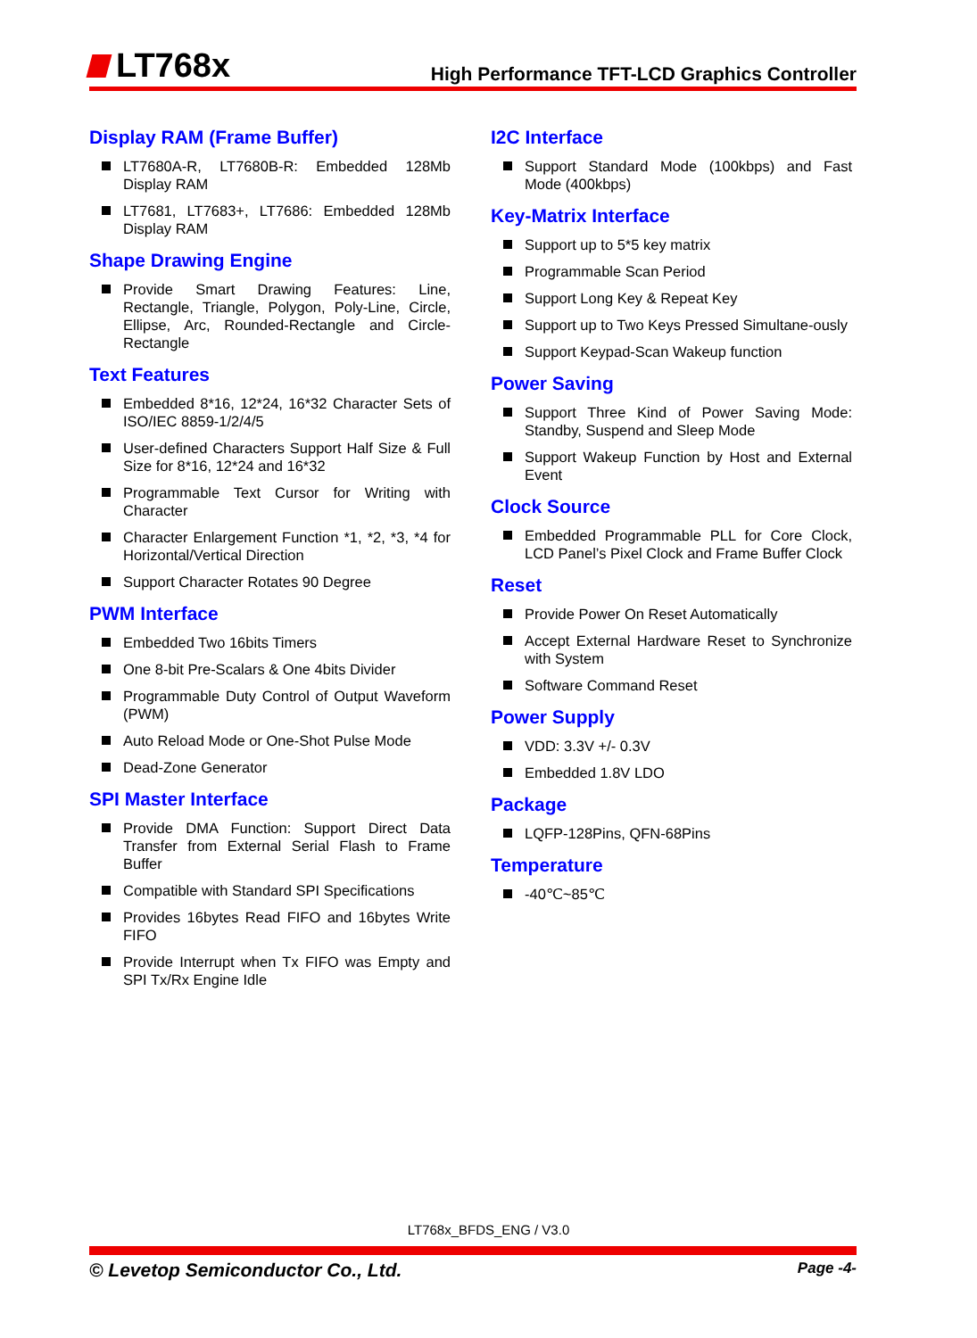LT768x
High Performance TFT-LCD Graphics Controller
Display RAM (Frame Buffer)
LT7680A-R, LT7680B-R: Embedded 128Mb Display RAM
LT7681, LT7683+, LT7686: Embedded 128Mb Display RAM
Shape Drawing Engine
Provide Smart Drawing Features: Line, Rectangle, Triangle, Polygon, Poly-Line, Circle, Ellipse, Arc, Rounded-Rectangle and Circle-Rectangle
Text Features
Embedded 8*16, 12*24, 16*32 Character Sets of ISO/IEC 8859-1/2/4/5
User-defined Characters Support Half Size & Full Size for 8*16, 12*24 and 16*32
Programmable Text Cursor for Writing with Character
Character Enlargement Function *1, *2, *3, *4 for Horizontal/Vertical Direction
Support Character Rotates 90 Degree
PWM Interface
Embedded Two 16bits Timers
One 8-bit Pre-Scalars & One 4bits Divider
Programmable Duty Control of Output Waveform (PWM)
Auto Reload Mode or One-Shot Pulse Mode
Dead-Zone Generator
SPI Master Interface
Provide DMA Function: Support Direct Data Transfer from External Serial Flash to Frame Buffer
Compatible with Standard SPI Specifications
Provides 16bytes Read FIFO and 16bytes Write FIFO
Provide Interrupt when Tx FIFO was Empty and SPI Tx/Rx Engine Idle
I2C Interface
Support Standard Mode (100kbps) and Fast Mode (400kbps)
Key-Matrix Interface
Support up to 5*5 key matrix
Programmable Scan Period
Support Long Key & Repeat Key
Support up to Two Keys Pressed Simultane-ously
Support Keypad-Scan Wakeup function
Power Saving
Support Three Kind of Power Saving Mode: Standby, Suspend and Sleep Mode
Support Wakeup Function by Host and External Event
Clock Source
Embedded Programmable PLL for Core Clock, LCD Panel’s Pixel Clock and Frame Buffer Clock
Reset
Provide Power On Reset Automatically
Accept External Hardware Reset to Synchronize with System
Software Command Reset
Power Supply
VDD: 3.3V +/- 0.3V
Embedded 1.8V LDO
Package
LQFP-128Pins, QFN-68Pins
Temperature
-40℃~85℃
LT768x_BFDS_ENG / V3.0
© Levetop Semiconductor Co., Ltd. Page -4-